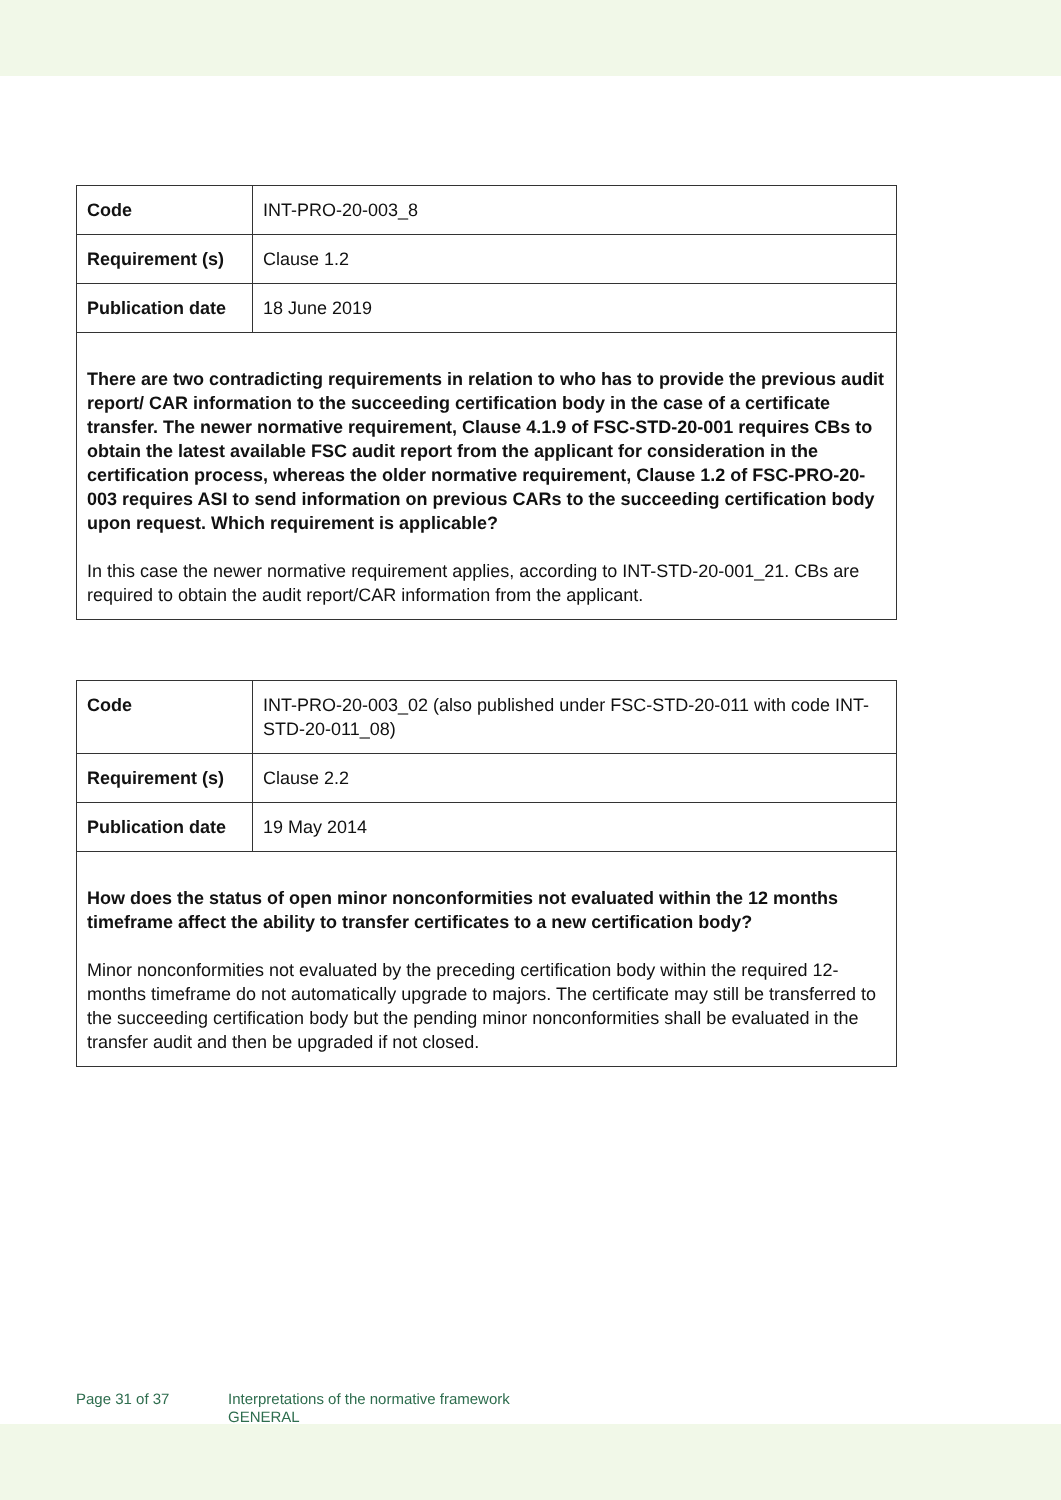| Code | INT-PRO-20-003_8 |
| Requirement (s) | Clause 1.2 |
| Publication date | 18 June 2019 |
| There are two contradicting requirements in relation to who has to provide the previous audit report/ CAR information to the succeeding certification body in the case of a certificate transfer. The newer normative requirement, Clause 4.1.9 of FSC-STD-20-001 requires CBs to obtain the latest available FSC audit report from the applicant for consideration in the certification process, whereas the older normative requirement, Clause 1.2 of FSC-PRO-20-003 requires ASI to send information on previous CARs to the succeeding certification body upon request. Which requirement is applicable? In this case the newer normative requirement applies, according to INT-STD-20-001_21. CBs are required to obtain the audit report/CAR information from the applicant. | |
| Code | INT-PRO-20-003_02 (also published under FSC-STD-20-011 with code INT-STD-20-011_08) |
| Requirement (s) | Clause 2.2 |
| Publication date | 19 May 2014 |
| How does the status of open minor nonconformities not evaluated within the 12 months timeframe affect the ability to transfer certificates to a new certification body? Minor nonconformities not evaluated by the preceding certification body within the required 12-months timeframe do not automatically upgrade to majors. The certificate may still be transferred to the succeeding certification body but the pending minor nonconformities shall be evaluated in the transfer audit and then be upgraded if not closed. | |
Page 31 of 37 Interpretations of the normative framework
GENERAL